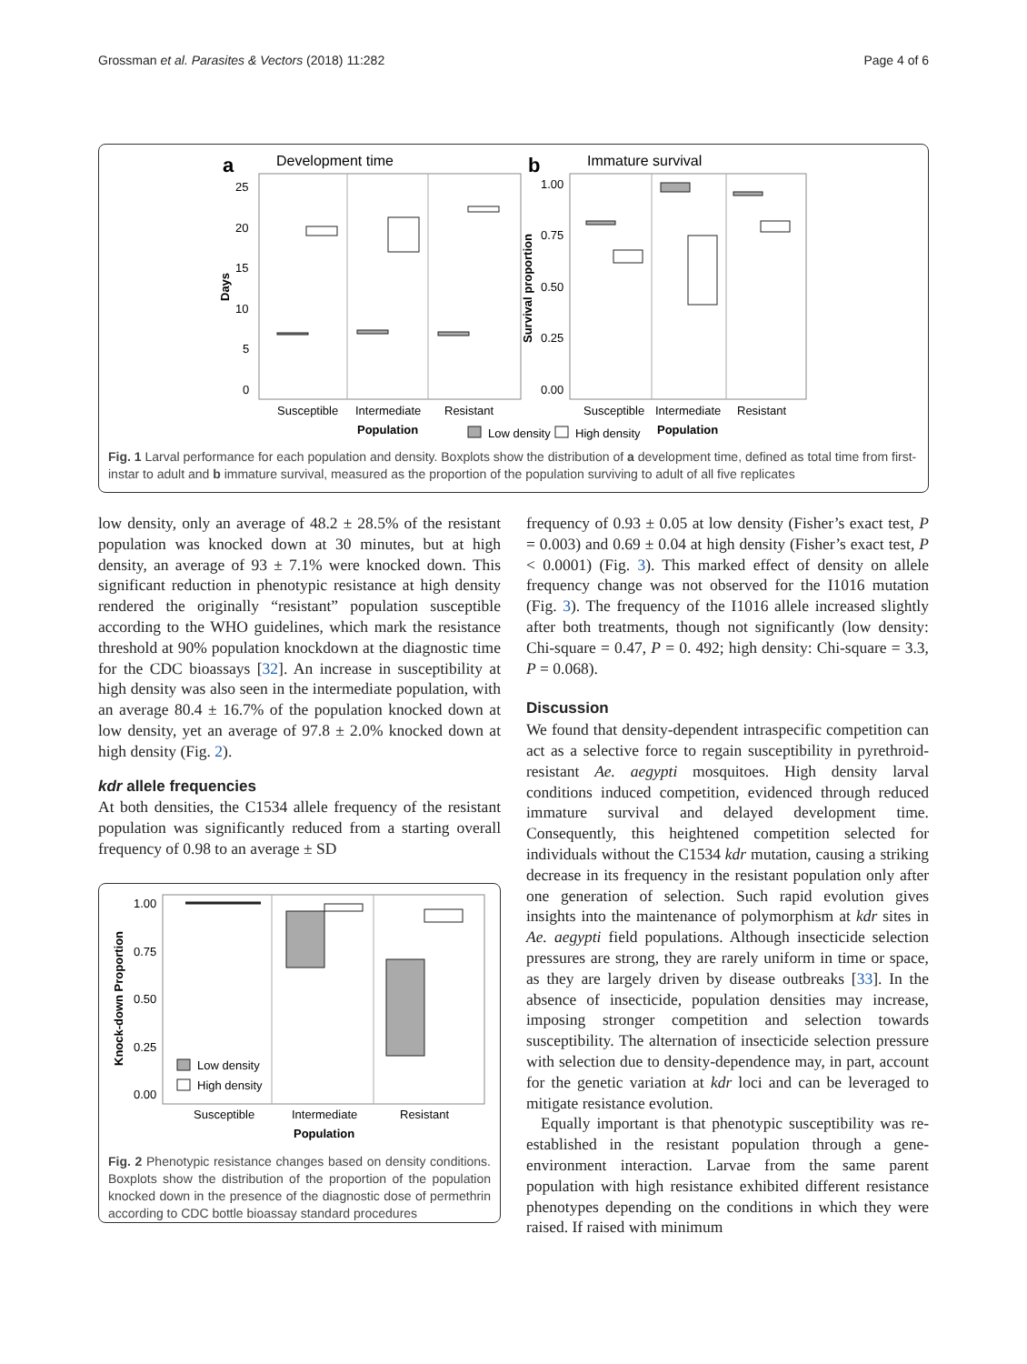Grossman et al. Parasites & Vectors (2018) 11:282 Page 4 of 6
a
Development time
25
20
15
10
5
0
Days
Susceptible
Intermediate
Resistant
Population
b
Immature survival
1.00
0.75
0.50
0.25
0.00
Survival proportion
Susceptible
Intermediate
Resistant
Population
Low density
High density
Fig. 1 Larval performance for each population and density. Boxplots show the distribution of a development time, defined as total time from first-instar to adult and b immature survival, measured as the proportion of the population surviving to adult of all five replicates
low density, only an average of 48.2 ± 28.5% of the resistant population was knocked down at 30 minutes, but at high density, an average of 93 ± 7.1% were knocked down. This significant reduction in phenotypic resistance at high density rendered the originally “resistant” population susceptible according to the WHO guidelines, which mark the resistance threshold at 90% population knockdown at the diagnostic time for the CDC bioassays [32]. An increase in susceptibility at high density was also seen in the intermediate population, with an average 80.4 ± 16.7% of the population knocked down at low density, yet an average of 97.8 ± 2.0% knocked down at high density (Fig. 2).
kdr allele frequencies
At both densities, the C1534 allele frequency of the resistant population was significantly reduced from a starting overall frequency of 0.98 to an average ± SD
1.00
0.75
0.50
0.25
0.00
Knock-down Proportion
Low density
High density
Susceptible
Intermediate
Resistant
Population
Fig. 2 Phenotypic resistance changes based on density conditions. Boxplots show the distribution of the proportion of the population knocked down in the presence of the diagnostic dose of permethrin according to CDC bottle bioassay standard procedures
frequency of 0.93 ± 0.05 at low density (Fisher’s exact test, P = 0.003) and 0.69 ± 0.04 at high density (Fisher’s exact test, P < 0.0001) (Fig. 3). This marked effect of density on allele frequency change was not observed for the I1016 mutation (Fig. 3). The frequency of the I1016 allele increased slightly after both treatments, though not significantly (low density: Chi-square = 0.47, P = 0. 492; high density: Chi-square = 3.3, P = 0.068).
Discussion
We found that density-dependent intraspecific competition can act as a selective force to regain susceptibility in pyrethroid-resistant Ae. aegypti mosquitoes. High density larval conditions induced competition, evidenced through reduced immature survival and delayed development time. Consequently, this heightened competition selected for individuals without the C1534 kdr mutation, causing a striking decrease in its frequency in the resistant population only after one generation of selection. Such rapid evolution gives insights into the maintenance of polymorphism at kdr sites in Ae. aegypti field populations. Although insecticide selection pressures are strong, they are rarely uniform in time or space, as they are largely driven by disease outbreaks [33]. In the absence of insecticide, population densities may increase, imposing stronger competition and selection towards susceptibility. The alternation of insecticide selection pressure with selection due to density-dependence may, in part, account for the genetic variation at kdr loci and can be leveraged to mitigate resistance evolution.
Equally important is that phenotypic susceptibility was re-established in the resistant population through a gene-environment interaction. Larvae from the same parent population with high resistance exhibited different resistance phenotypes depending on the conditions in which they were raised. If raised with minimum